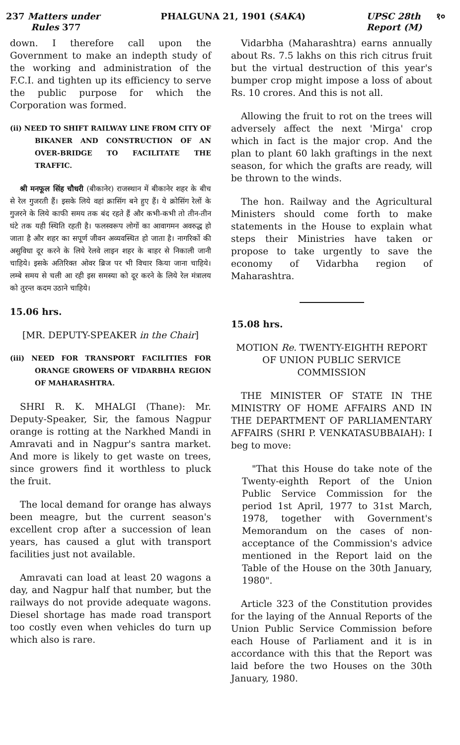237 Matters under
Rules 377
PHALGUNA 21, 1901 (SAKA) UPSC 28th १०
Report (M)
down. I therefore call upon the Government to make an indepth study of the working and administration of the F.C.I. and tighten up its efficiency to serve the public purpose for which the Corporation was formed.
(ii) NEED TO SHIFT RAILWAY LINE FROM CITY OF BIKANER AND CONSTRUCTION OF AN OVER-BRIDGE TO FACILITATE THE TRAFFIC.
श्री मनफूल सिंह चौधरी (बीकानेर) राजस्थान में बीकानेर शहर के बीच से रेल गुजरती हैं। इसके लिये वहां क्रासिंग बने हुए हैं। ये क्रोसिंग रेलों के गुजरने के लिये काफी समय तक बंद रहते हैं और कभी-कभी तो तीन-तीन घंटे तक यही स्थिति रहती है। फलस्वरूप लोगों का आवागमन अवरुद्ध हो जाता है और शहर का सपूर्ण जीवन अव्यवस्थित हो जाता है। नागरिकों की असुविधा दूर करने के लिये रेलवे लाइन शहर के बाहर से निकाली जानी चाहिये। इसके अतिरिक्त ओवर ब्रिज पर भी विचार किया जाना चाहिये। लम्बे समय से चली आ रही इस समस्या को दूर करने के लिये रेल मंत्रालय को तुरन्त कदम उठाने चाहिये।
15.06 hrs.
[MR. DEPUTY-SPEAKER in the Chair]
(iii) NEED FOR TRANSPORT FACILITIES FOR ORANGE GROWERS OF VIDARBHA REGION OF MAHARASHTRA.
SHRI R. K. MHALGI (Thane): Mr. Deputy-Speaker, Sir, the famous Nagpur orange is rotting at the Narkhed Mandi in Amravati and in Nagpur's santra market. And more is likely to get waste on trees, since growers find it worthless to pluck the fruit.
The local demand for orange has always been meagre, but the current season's excellent crop after a succession of lean years, has caused a glut with transport facilities just not available.
Amravati can load at least 20 wagons a day, and Nagpur half that number, but the railways do not provide adequate wagons. Diesel shortage has made road transport too costly even when vehicles do turn up which also is rare.
Vidarbha (Maharashtra) earns annually about Rs. 7.5 lakhs on this rich citrus fruit but the virtual destruction of this year's bumper crop might impose a loss of about Rs. 10 crores. And this is not all.
Allowing the fruit to rot on the trees will adversely affect the next 'Mirga' crop which in fact is the major crop. And the plan to plant 60 lakh graftings in the next season, for which the grafts are ready, will be thrown to the winds.
The hon. Railway and the Agricultural Ministers should come forth to make statements in the House to explain what steps their Ministries have taken or propose to take urgently to save the economy of Vidarbha region of Maharashtra.
15.08 hrs.
MOTION Re. TWENTY-EIGHTH REPORT OF UNION PUBLIC SERVICE COMMISSION
THE MINISTER OF STATE IN THE MINISTRY OF HOME AFFAIRS AND IN THE DEPARTMENT OF PARLIAMENTARY AFFAIRS (SHRI P. VENKATASUBBAIAH): I beg to move:
"That this House do take note of the Twenty-eighth Report of the Union Public Service Commission for the period 1st April, 1977 to 31st March, 1978, together with Government's Memorandum on the cases of non-acceptance of the Commission's advice mentioned in the Report laid on the Table of the House on the 30th January, 1980".
Article 323 of the Constitution provides for the laying of the Annual Reports of the Union Public Service Commission before each House of Parliament and it is in accordance with this that the Report was laid before the two Houses on the 30th January, 1980.